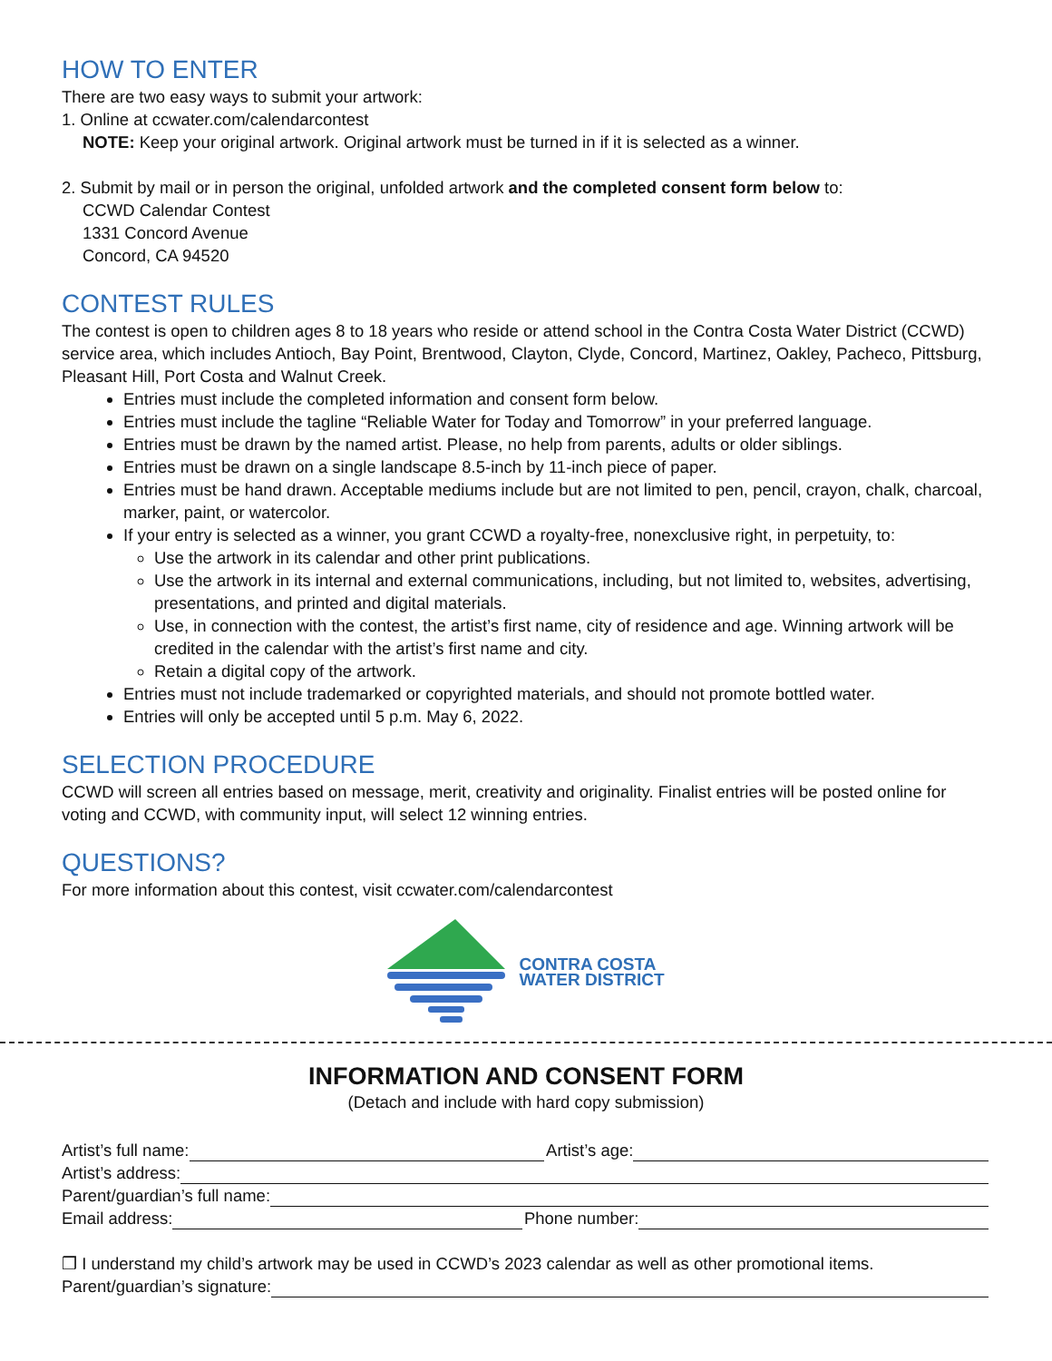HOW TO ENTER
There are two easy ways to submit your artwork:
1. Online at ccwater.com/calendarcontest
NOTE: Keep your original artwork. Original artwork must be turned in if it is selected as a winner.
2. Submit by mail or in person the original, unfolded artwork and the completed consent form below to:
CCWD Calendar Contest
1331 Concord Avenue
Concord, CA 94520
CONTEST RULES
The contest is open to children ages 8 to 18 years who reside or attend school in the Contra Costa Water District (CCWD) service area, which includes Antioch, Bay Point, Brentwood, Clayton, Clyde, Concord, Martinez, Oakley, Pacheco, Pittsburg, Pleasant Hill, Port Costa and Walnut Creek.
Entries must include the completed information and consent form below.
Entries must include the tagline “Reliable Water for Today and Tomorrow” in your preferred language.
Entries must be drawn by the named artist. Please, no help from parents, adults or older siblings.
Entries must be drawn on a single landscape 8.5-inch by 11-inch piece of paper.
Entries must be hand drawn. Acceptable mediums include but are not limited to pen, pencil, crayon, chalk, charcoal, marker, paint, or watercolor.
If your entry is selected as a winner, you grant CCWD a royalty-free, nonexclusive right, in perpetuity, to:
Use the artwork in its calendar and other print publications.
Use the artwork in its internal and external communications, including, but not limited to, websites, advertising, presentations, and printed and digital materials.
Use, in connection with the contest, the artist’s first name, city of residence and age. Winning artwork will be credited in the calendar with the artist’s first name and city.
Retain a digital copy of the artwork.
Entries must not include trademarked or copyrighted materials, and should not promote bottled water.
Entries will only be accepted until 5 p.m. May 6, 2022.
SELECTION PROCEDURE
CCWD will screen all entries based on message, merit, creativity and originality. Finalist entries will be posted online for voting and CCWD, with community input, will select 12 winning entries.
QUESTIONS?
For more information about this contest, visit ccwater.com/calendarcontest
CONTRA COSTA
WATER DISTRICT
INFORMATION AND CONSENT FORM
(Detach and include with hard copy submission)
Artist’s full name:
Artist’s age:
Artist’s address:
Parent/guardian’s full name:
Email address:
Phone number:
❒ I understand my child’s artwork may be used in CCWD’s 2023 calendar as well as other promotional items.
Parent/guardian’s signature: